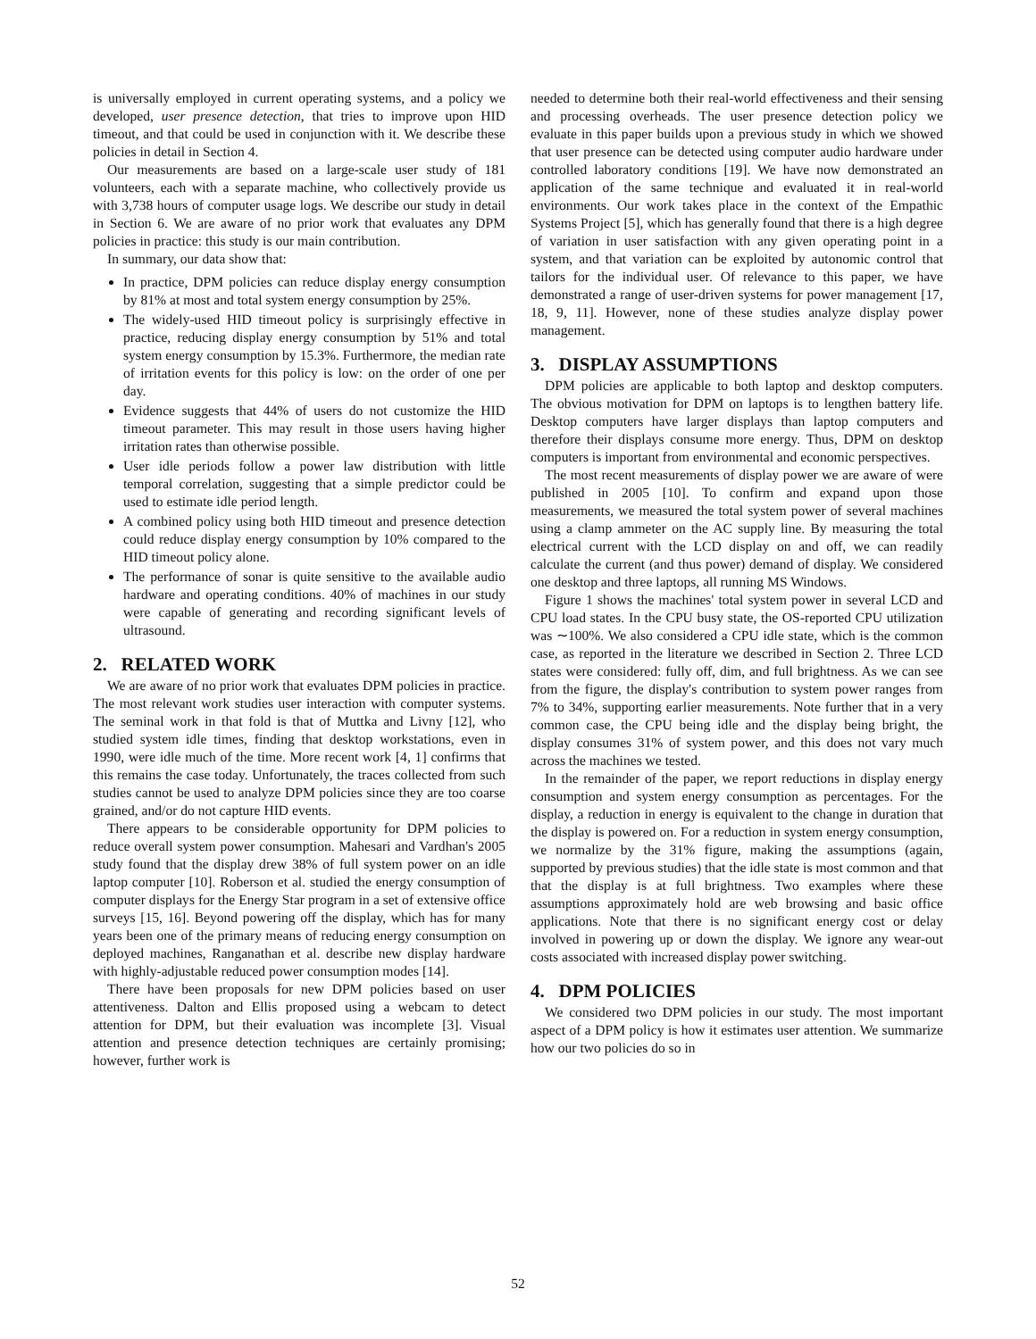is universally employed in current operating systems, and a policy we developed, user presence detection, that tries to improve upon HID timeout, and that could be used in conjunction with it. We describe these policies in detail in Section 4.
Our measurements are based on a large-scale user study of 181 volunteers, each with a separate machine, who collectively provide us with 3,738 hours of computer usage logs. We describe our study in detail in Section 6. We are aware of no prior work that evaluates any DPM policies in practice: this study is our main contribution.
In summary, our data show that:
In practice, DPM policies can reduce display energy consumption by 81% at most and total system energy consumption by 25%.
The widely-used HID timeout policy is surprisingly effective in practice, reducing display energy consumption by 51% and total system energy consumption by 15.3%. Furthermore, the median rate of irritation events for this policy is low: on the order of one per day.
Evidence suggests that 44% of users do not customize the HID timeout parameter. This may result in those users having higher irritation rates than otherwise possible.
User idle periods follow a power law distribution with little temporal correlation, suggesting that a simple predictor could be used to estimate idle period length.
A combined policy using both HID timeout and presence detection could reduce display energy consumption by 10% compared to the HID timeout policy alone.
The performance of sonar is quite sensitive to the available audio hardware and operating conditions. 40% of machines in our study were capable of generating and recording significant levels of ultrasound.
2. RELATED WORK
We are aware of no prior work that evaluates DPM policies in practice. The most relevant work studies user interaction with computer systems. The seminal work in that fold is that of Muttka and Livny [12], who studied system idle times, finding that desktop workstations, even in 1990, were idle much of the time. More recent work [4, 1] confirms that this remains the case today. Unfortunately, the traces collected from such studies cannot be used to analyze DPM policies since they are too coarse grained, and/or do not capture HID events.
There appears to be considerable opportunity for DPM policies to reduce overall system power consumption. Mahesari and Vardhan's 2005 study found that the display drew 38% of full system power on an idle laptop computer [10]. Roberson et al. studied the energy consumption of computer displays for the Energy Star program in a set of extensive office surveys [15, 16]. Beyond powering off the display, which has for many years been one of the primary means of reducing energy consumption on deployed machines, Ranganathan et al. describe new display hardware with highly-adjustable reduced power consumption modes [14].
There have been proposals for new DPM policies based on user attentiveness. Dalton and Ellis proposed using a webcam to detect attention for DPM, but their evaluation was incomplete [3]. Visual attention and presence detection techniques are certainly promising; however, further work is
needed to determine both their real-world effectiveness and their sensing and processing overheads. The user presence detection policy we evaluate in this paper builds upon a previous study in which we showed that user presence can be detected using computer audio hardware under controlled laboratory conditions [19]. We have now demonstrated an application of the same technique and evaluated it in real-world environments. Our work takes place in the context of the Empathic Systems Project [5], which has generally found that there is a high degree of variation in user satisfaction with any given operating point in a system, and that variation can be exploited by autonomic control that tailors for the individual user. Of relevance to this paper, we have demonstrated a range of user-driven systems for power management [17, 18, 9, 11]. However, none of these studies analyze display power management.
3. DISPLAY ASSUMPTIONS
DPM policies are applicable to both laptop and desktop computers. The obvious motivation for DPM on laptops is to lengthen battery life. Desktop computers have larger displays than laptop computers and therefore their displays consume more energy. Thus, DPM on desktop computers is important from environmental and economic perspectives.
The most recent measurements of display power we are aware of were published in 2005 [10]. To confirm and expand upon those measurements, we measured the total system power of several machines using a clamp ammeter on the AC supply line. By measuring the total electrical current with the LCD display on and off, we can readily calculate the current (and thus power) demand of display. We considered one desktop and three laptops, all running MS Windows.
Figure 1 shows the machines' total system power in several LCD and CPU load states. In the CPU busy state, the OS-reported CPU utilization was ∼100%. We also considered a CPU idle state, which is the common case, as reported in the literature we described in Section 2. Three LCD states were considered: fully off, dim, and full brightness. As we can see from the figure, the display's contribution to system power ranges from 7% to 34%, supporting earlier measurements. Note further that in a very common case, the CPU being idle and the display being bright, the display consumes 31% of system power, and this does not vary much across the machines we tested.
In the remainder of the paper, we report reductions in display energy consumption and system energy consumption as percentages. For the display, a reduction in energy is equivalent to the change in duration that the display is powered on. For a reduction in system energy consumption, we normalize by the 31% figure, making the assumptions (again, supported by previous studies) that the idle state is most common and that that the display is at full brightness. Two examples where these assumptions approximately hold are web browsing and basic office applications. Note that there is no significant energy cost or delay involved in powering up or down the display. We ignore any wear-out costs associated with increased display power switching.
4. DPM POLICIES
We considered two DPM policies in our study. The most important aspect of a DPM policy is how it estimates user attention. We summarize how our two policies do so in
52